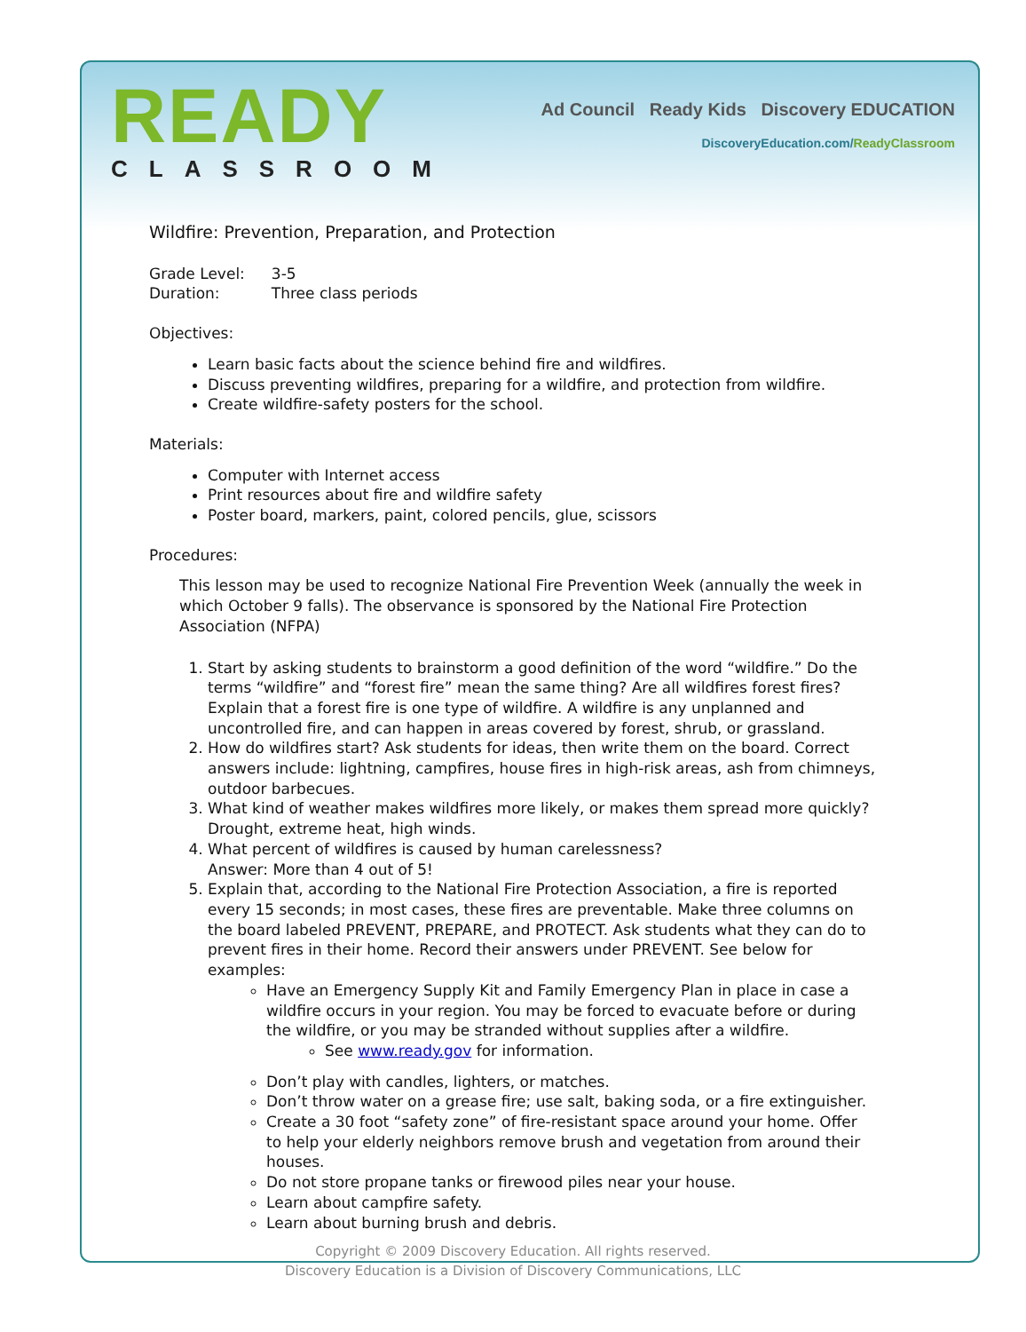READY
CLASSROOM
Ad Council Ready Kids Discovery EDUCATION
DiscoveryEducation.com/ReadyClassroom
Wildfire: Prevention, Preparation, and Protection
| Grade Level: | 3-5 |
| Duration: | Three class periods |
Objectives:
Learn basic facts about the science behind fire and wildfires.
Discuss preventing wildfires, preparing for a wildfire, and protection from wildfire.
Create wildfire-safety posters for the school.
Materials:
Computer with Internet access
Print resources about fire and wildfire safety
Poster board, markers, paint, colored pencils, glue, scissors
Procedures:
This lesson may be used to recognize National Fire Prevention Week (annually the week in which October 9 falls). The observance is sponsored by the National Fire Protection Association (NFPA)
1. Start by asking students to brainstorm a good definition of the word “wildfire.” Do the terms “wildfire” and “forest fire” mean the same thing? Are all wildfires forest fires? Explain that a forest fire is one type of wildfire. A wildfire is any unplanned and uncontrolled fire, and can happen in areas covered by forest, shrub, or grassland.
2. How do wildfires start? Ask students for ideas, then write them on the board. Correct answers include: lightning, campfires, house fires in high-risk areas, ash from chimneys, outdoor barbecues.
3. What kind of weather makes wildfires more likely, or makes them spread more quickly? Drought, extreme heat, high winds.
4. What percent of wildfires is caused by human carelessness?
Answer: More than 4 out of 5!
5. Explain that, according to the National Fire Protection Association, a fire is reported every 15 seconds; in most cases, these fires are preventable. Make three columns on the board labeled PREVENT, PREPARE, and PROTECT. Ask students what they can do to prevent fires in their home. Record their answers under PREVENT. See below for examples:
Have an Emergency Supply Kit and Family Emergency Plan in place in case a wildfire occurs in your region. You may be forced to evacuate before or during the wildfire, or you may be stranded without supplies after a wildfire.
See www.ready.gov for information.
Don’t play with candles, lighters, or matches.
Don’t throw water on a grease fire; use salt, baking soda, or a fire extinguisher.
Create a 30 foot “safety zone” of fire-resistant space around your home. Offer to help your elderly neighbors remove brush and vegetation from around their houses.
Do not store propane tanks or firewood piles near your house.
Learn about campfire safety.
Learn about burning brush and debris.
Copyright © 2009 Discovery Education. All rights reserved.
Discovery Education is a Division of Discovery Communications, LLC